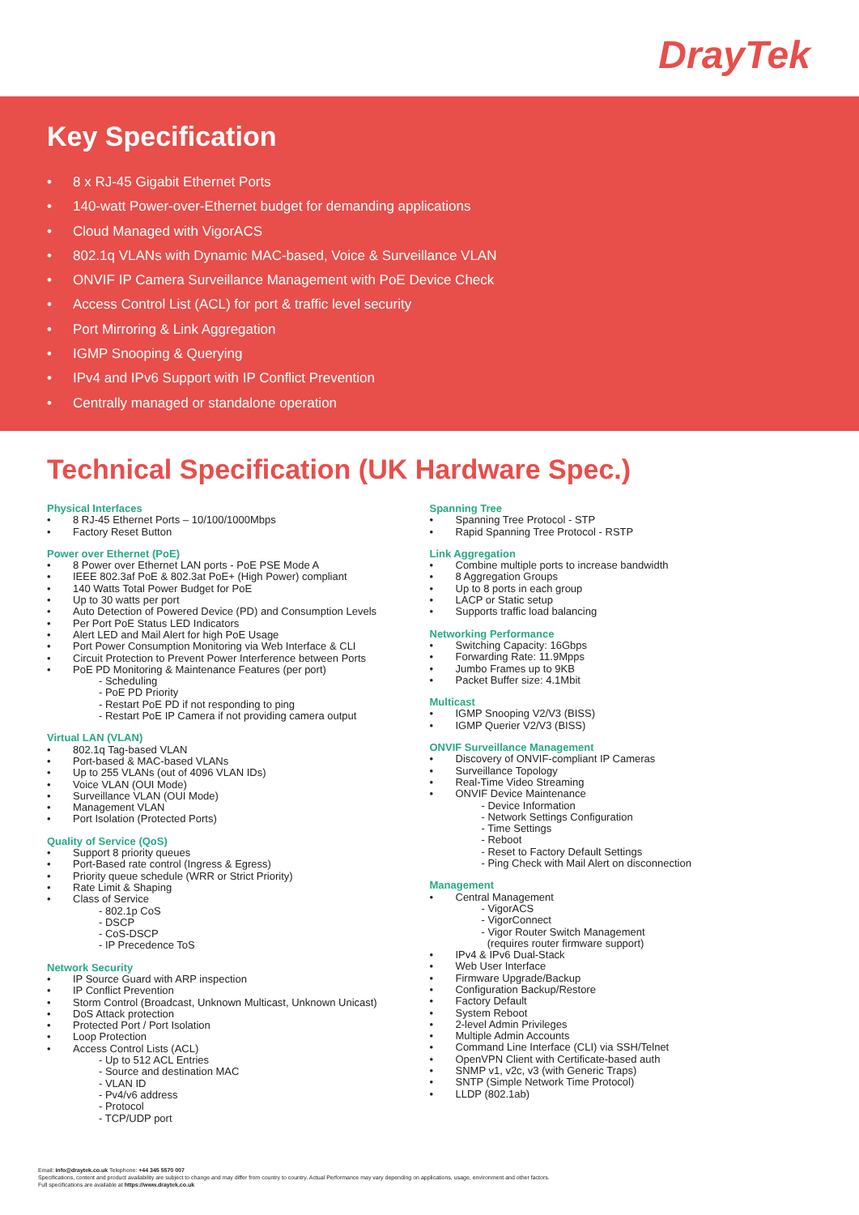DrayTek
Key Specification
• 8 x RJ-45 Gigabit Ethernet Ports
• 140-watt Power-over-Ethernet budget for demanding applications
• Cloud Managed with VigorACS
• 802.1q VLANs with Dynamic MAC-based, Voice & Surveillance VLAN
• ONVIF IP Camera Surveillance Management with PoE Device Check
• Access Control List (ACL) for port & traffic level security
• Port Mirroring & Link Aggregation
• IGMP Snooping & Querying
• IPv4 and IPv6 Support with IP Conflict Prevention
• Centrally managed or standalone operation
Technical Specification (UK Hardware Spec.)
Physical Interfaces
8 RJ-45 Ethernet Ports – 10/100/1000Mbps
Factory Reset Button
Power over Ethernet (PoE)
8 Power over Ethernet LAN ports - PoE PSE Mode A
IEEE 802.3af PoE & 802.3at PoE+ (High Power) compliant
140 Watts Total Power Budget for PoE
Up to 30 watts per port
Auto Detection of Powered Device (PD) and Consumption Levels
Per Port PoE Status LED Indicators
Alert LED and Mail Alert for high PoE Usage
Port Power Consumption Monitoring via Web Interface & CLI
Circuit Protection to Prevent Power Interference between Ports
PoE PD Monitoring & Maintenance Features (per port)
- Scheduling
- PoE PD Priority
- Restart PoE PD if not responding to ping
- Restart PoE IP Camera if not providing camera output
Virtual LAN (VLAN)
802.1q Tag-based VLAN
Port-based & MAC-based VLANs
Up to 255 VLANs (out of 4096 VLAN IDs)
Voice VLAN (OUI Mode)
Surveillance VLAN (OUI Mode)
Management VLAN
Port Isolation (Protected Ports)
Quality of Service (QoS)
Support 8 priority queues
Port-Based rate control (Ingress & Egress)
Priority queue schedule (WRR or Strict Priority)
Rate Limit & Shaping
Class of Service
- 802.1p CoS
- DSCP
- CoS-DSCP
- IP Precedence ToS
Network Security
IP Source Guard with ARP inspection
IP Conflict Prevention
Storm Control (Broadcast, Unknown Multicast, Unknown Unicast)
DoS Attack protection
Protected Port / Port Isolation
Loop Protection
Access Control Lists (ACL)
- Up to 512 ACL Entries
- Source and destination MAC
- VLAN ID
- Pv4/v6 address
- Protocol
- TCP/UDP port
Spanning Tree
Spanning Tree Protocol - STP
Rapid Spanning Tree Protocol - RSTP
Link Aggregation
Combine multiple ports to increase bandwidth
8 Aggregation Groups
Up to 8 ports in each group
LACP or Static setup
Supports traffic load balancing
Networking Performance
Switching Capacity: 16Gbps
Forwarding Rate: 11.9Mpps
Jumbo Frames up to 9KB
Packet Buffer size: 4.1Mbit
Multicast
IGMP Snooping V2/V3 (BISS)
IGMP Querier V2/V3 (BISS)
ONVIF Surveillance Management
Discovery of ONVIF-compliant IP Cameras
Surveillance Topology
Real-Time Video Streaming
ONVIF Device Maintenance
- Device Information
- Network Settings Configuration
- Time Settings
- Reboot
- Reset to Factory Default Settings
- Ping Check with Mail Alert on disconnection
Management
Central Management
- VigorACS
- VigorConnect
- Vigor Router Switch Management
(requires router firmware support)
IPv4 & IPv6 Dual-Stack
Web User Interface
Firmware Upgrade/Backup
Configuration Backup/Restore
Factory Default
System Reboot
2-level Admin Privileges
Multiple Admin Accounts
Command Line Interface (CLI) via SSH/Telnet
OpenVPN Client with Certificate-based auth
SNMP v1, v2c, v3 (with Generic Traps)
SNTP (Simple Network Time Protocol)
LLDP (802.1ab)
Email: info@draytek.co.uk Telephone: +44 345 5570 007
Specifications, content and product availability are subject to change and may differ from country to country. Actual Performance may vary depending on applications, usage, environment and other factors.
Full specifications are available at https://www.draytek.co.uk